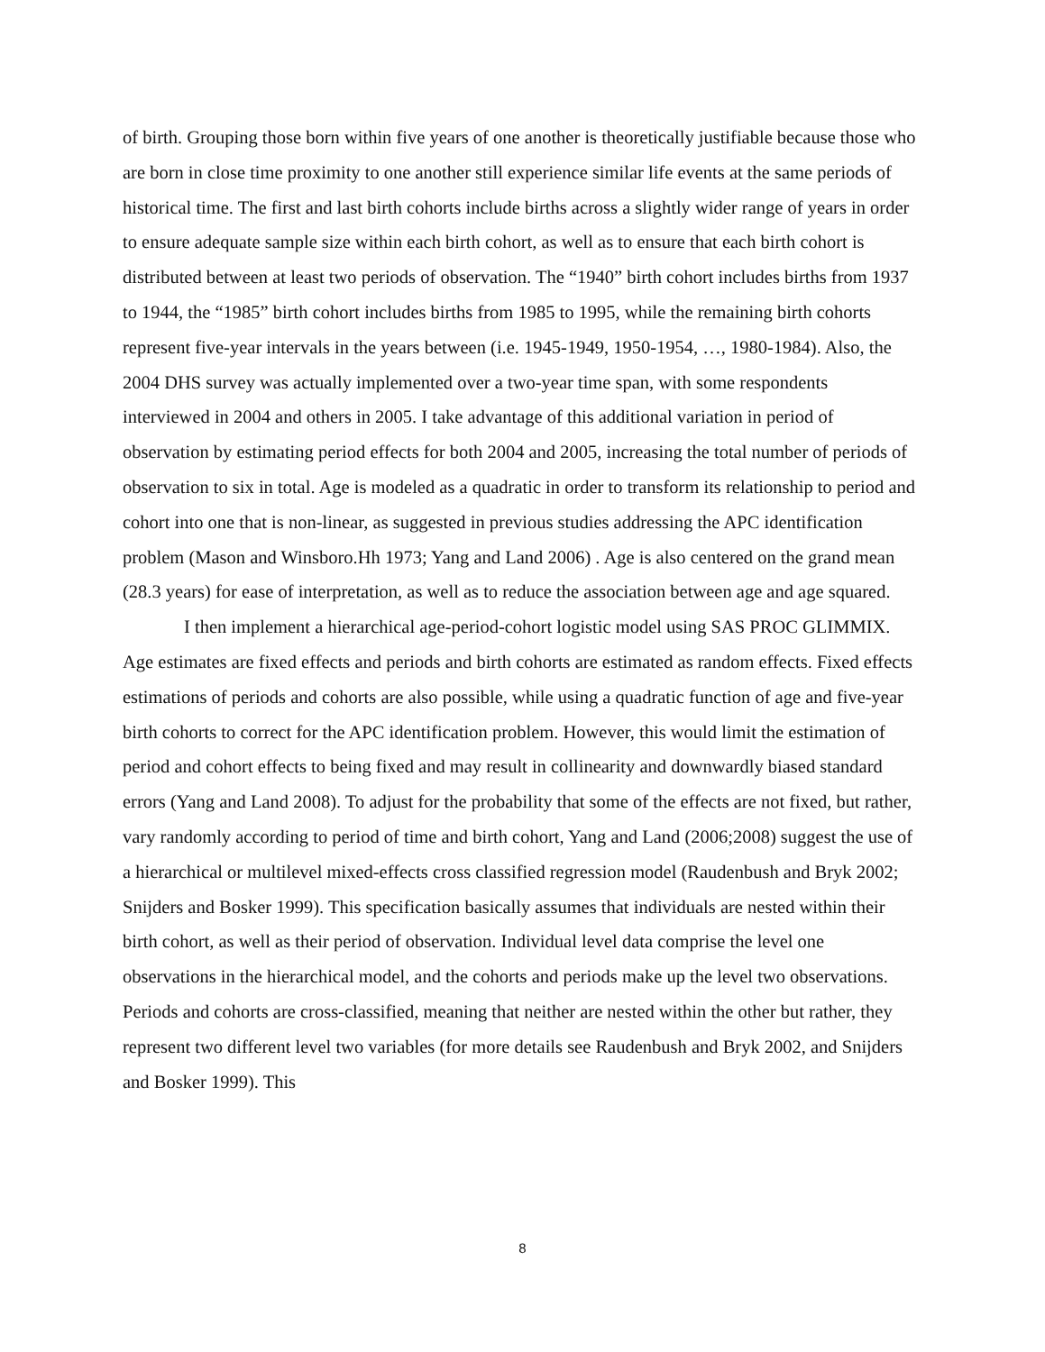of birth. Grouping those born within five years of one another is theoretically justifiable because those who are born in close time proximity to one another still experience similar life events at the same periods of historical time. The first and last birth cohorts include births across a slightly wider range of years in order to ensure adequate sample size within each birth cohort, as well as to ensure that each birth cohort is distributed between at least two periods of observation. The “1940” birth cohort includes births from 1937 to 1944, the “1985” birth cohort includes births from 1985 to 1995, while the remaining birth cohorts represent five-year intervals in the years between (i.e. 1945-1949, 1950-1954, …, 1980-1984). Also, the 2004 DHS survey was actually implemented over a two-year time span, with some respondents interviewed in 2004 and others in 2005. I take advantage of this additional variation in period of observation by estimating period effects for both 2004 and 2005, increasing the total number of periods of observation to six in total. Age is modeled as a quadratic in order to transform its relationship to period and cohort into one that is non-linear, as suggested in previous studies addressing the APC identification problem (Mason and Winsboro.Hh 1973; Yang and Land 2006) . Age is also centered on the grand mean (28.3 years) for ease of interpretation, as well as to reduce the association between age and age squared.
I then implement a hierarchical age-period-cohort logistic model using SAS PROC GLIMMIX. Age estimates are fixed effects and periods and birth cohorts are estimated as random effects. Fixed effects estimations of periods and cohorts are also possible, while using a quadratic function of age and five-year birth cohorts to correct for the APC identification problem. However, this would limit the estimation of period and cohort effects to being fixed and may result in collinearity and downwardly biased standard errors (Yang and Land 2008). To adjust for the probability that some of the effects are not fixed, but rather, vary randomly according to period of time and birth cohort, Yang and Land (2006;2008) suggest the use of a hierarchical or multilevel mixed-effects cross classified regression model (Raudenbush and Bryk 2002; Snijders and Bosker 1999). This specification basically assumes that individuals are nested within their birth cohort, as well as their period of observation. Individual level data comprise the level one observations in the hierarchical model, and the cohorts and periods make up the level two observations. Periods and cohorts are cross-classified, meaning that neither are nested within the other but rather, they represent two different level two variables (for more details see Raudenbush and Bryk 2002, and Snijders and Bosker 1999). This
8